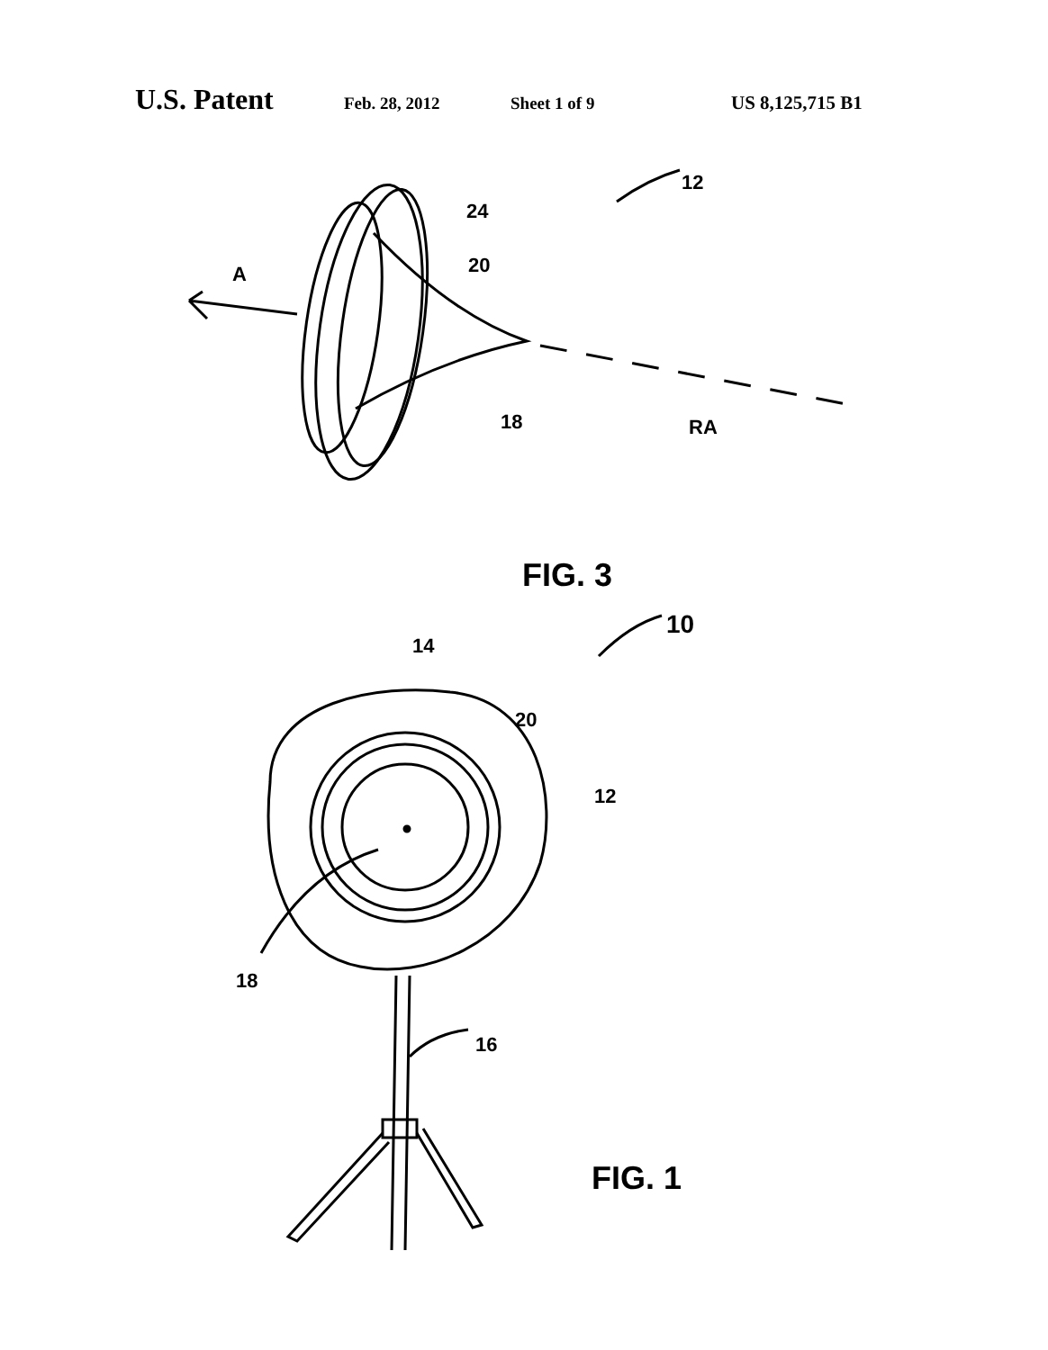U.S. Patent Feb. 28, 2012 Sheet 1 of 9 US 8,125,715 B1
12
24
20
A
18 RA
FIG. 3
10
14
20
12
18
16
FIG. 1